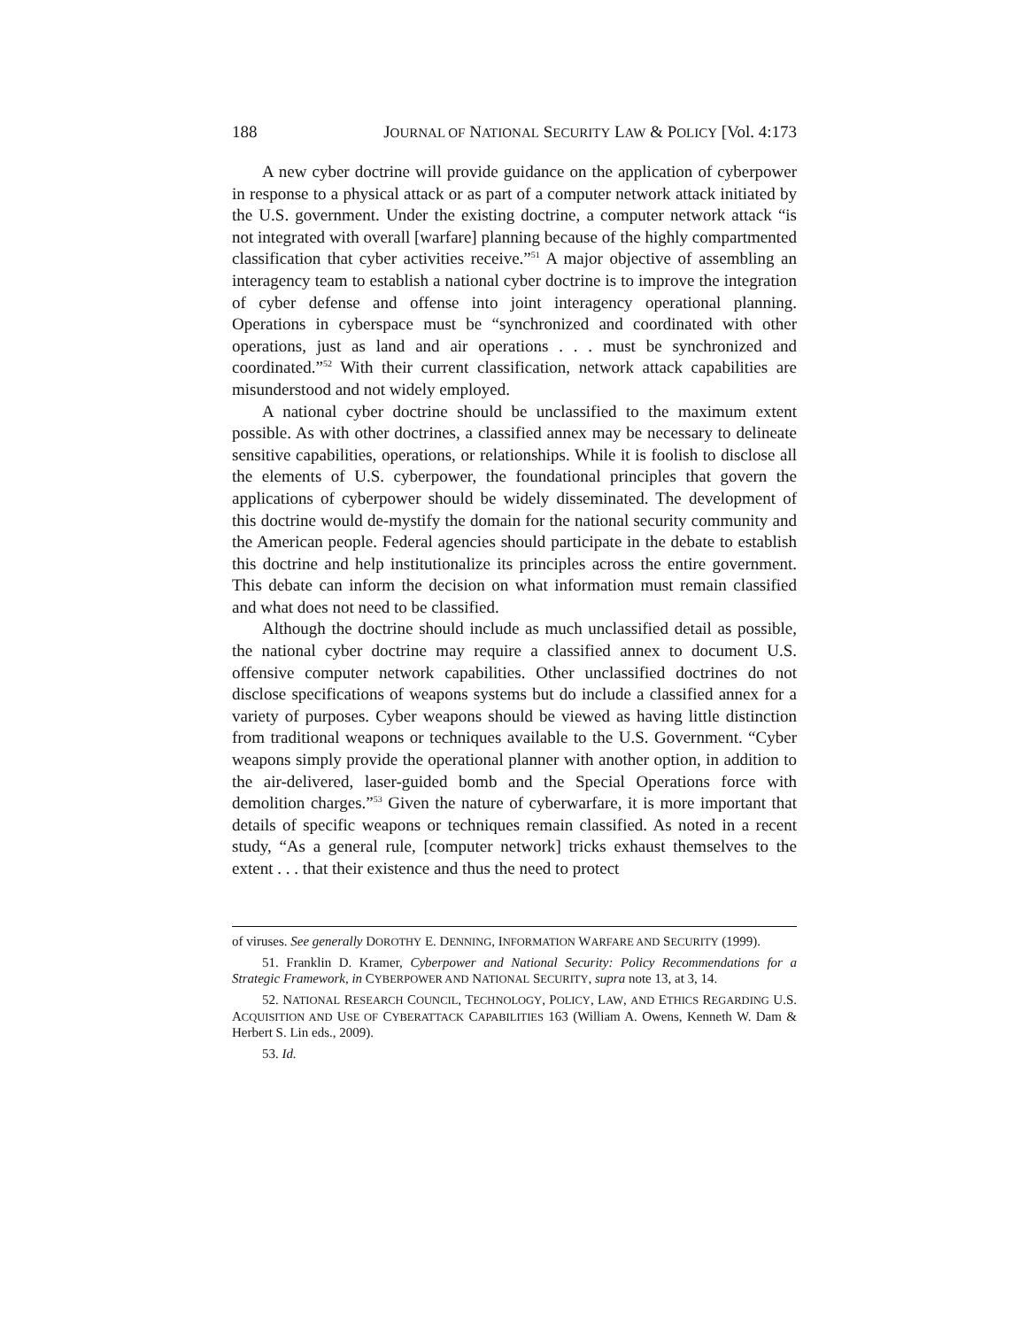188 JOURNAL OF NATIONAL SECURITY LAW & POLICY [Vol. 4:173
A new cyber doctrine will provide guidance on the application of cyberpower in response to a physical attack or as part of a computer network attack initiated by the U.S. government. Under the existing doctrine, a computer network attack “is not integrated with overall [warfare] planning because of the highly compartmented classification that cyber activities receive.”<sup>51</sup> A major objective of assembling an interagency team to establish a national cyber doctrine is to improve the integration of cyber defense and offense into joint interagency operational planning. Operations in cyberspace must be “synchronized and coordinated with other operations, just as land and air operations . . . must be synchronized and coordinated.”<sup>52</sup> With their current classification, network attack capabilities are misunderstood and not widely employed.
A national cyber doctrine should be unclassified to the maximum extent possible. As with other doctrines, a classified annex may be necessary to delineate sensitive capabilities, operations, or relationships. While it is foolish to disclose all the elements of U.S. cyberpower, the foundational principles that govern the applications of cyberpower should be widely disseminated. The development of this doctrine would de-mystify the domain for the national security community and the American people. Federal agencies should participate in the debate to establish this doctrine and help institutionalize its principles across the entire government. This debate can inform the decision on what information must remain classified and what does not need to be classified.
Although the doctrine should include as much unclassified detail as possible, the national cyber doctrine may require a classified annex to document U.S. offensive computer network capabilities. Other unclassified doctrines do not disclose specifications of weapons systems but do include a classified annex for a variety of purposes. Cyber weapons should be viewed as having little distinction from traditional weapons or techniques available to the U.S. Government. “Cyber weapons simply provide the operational planner with another option, in addition to the air-delivered, laser-guided bomb and the Special Operations force with demolition charges.”<sup>53</sup> Given the nature of cyberwarfare, it is more important that details of specific weapons or techniques remain classified. As noted in a recent study, “As a general rule, [computer network] tricks exhaust themselves to the extent . . . that their existence and thus the need to protect
of viruses. See generally DOROTHY E. DENNING, INFORMATION WARFARE AND SECURITY (1999).
51. Franklin D. Kramer, Cyberpower and National Security: Policy Recommendations for a Strategic Framework, in CYBERPOWER AND NATIONAL SECURITY, supra note 13, at 3, 14.
52. NATIONAL RESEARCH COUNCIL, TECHNOLOGY, POLICY, LAW, AND ETHICS REGARDING U.S. ACQUISITION AND USE OF CYBERATTACK CAPABILITIES 163 (William A. Owens, Kenneth W. Dam & Herbert S. Lin eds., 2009).
53. Id.